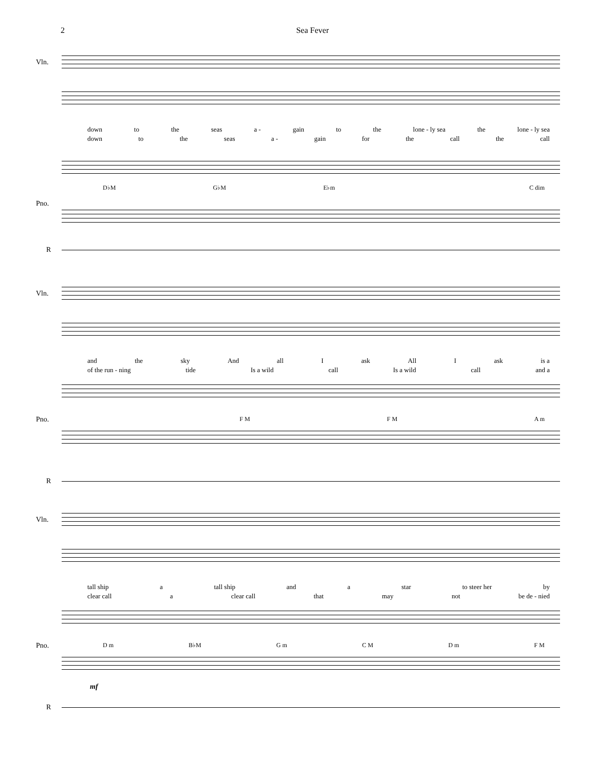2 Sea Fever
Vln.
down to the seas a - gain to the lone - ly sea the lone - ly sea
down to the seas a - gain for the call the call
Pno.
D♭M G♭M E♭m C dim
R
Vln.
and the sky And all I ask All I ask is a
of the run - ning tide Is a wild call Is a wild call and a
Pno. F M F M A m
R
Vln.
tall ship a tall ship and a star to steer her by
clear call a clear call that may not be de - nied
Pno. D m B♭M G m C M D m F M
mf
R